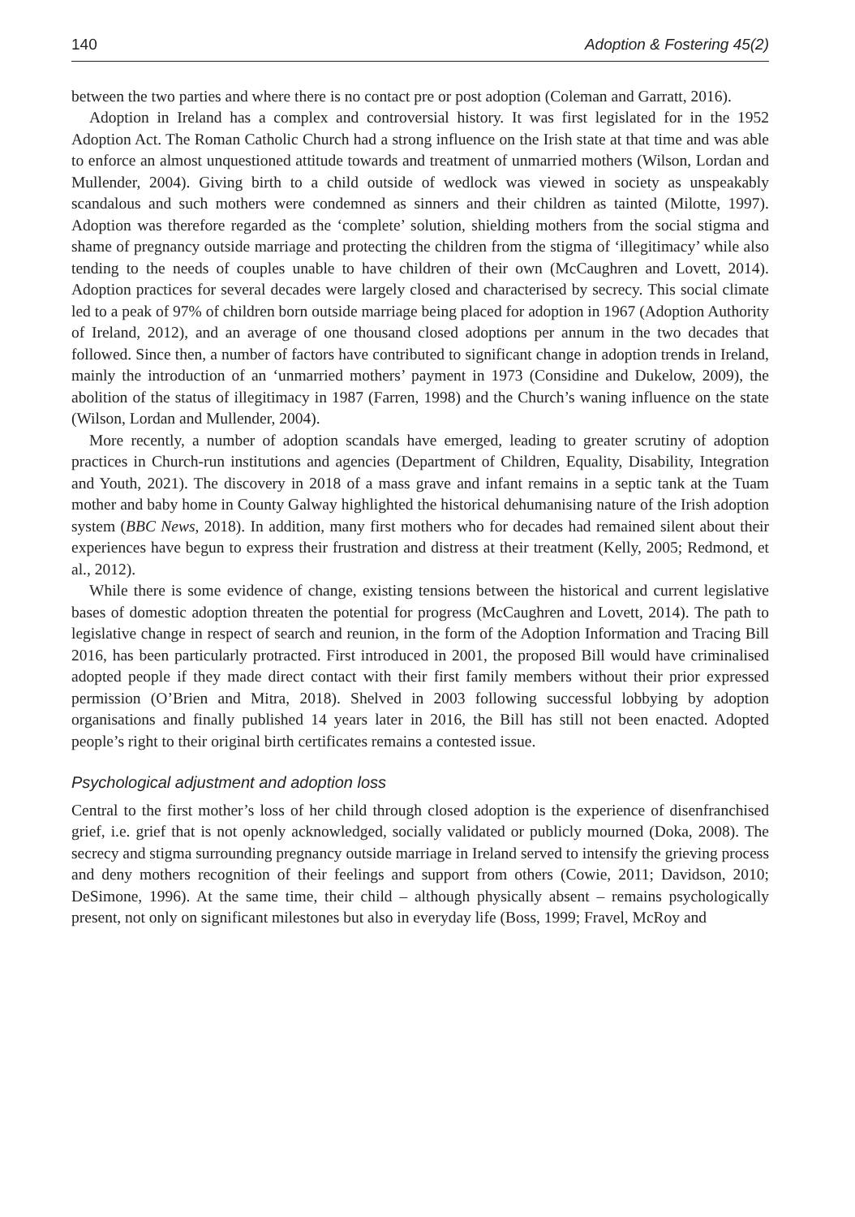140 Adoption & Fostering 45(2)
between the two parties and where there is no contact pre or post adoption (Coleman and Garratt, 2016).
Adoption in Ireland has a complex and controversial history. It was first legislated for in the 1952 Adoption Act. The Roman Catholic Church had a strong influence on the Irish state at that time and was able to enforce an almost unquestioned attitude towards and treatment of unmarried mothers (Wilson, Lordan and Mullender, 2004). Giving birth to a child outside of wedlock was viewed in society as unspeakably scandalous and such mothers were condemned as sinners and their children as tainted (Milotte, 1997). Adoption was therefore regarded as the ‘complete’ solution, shielding mothers from the social stigma and shame of pregnancy outside marriage and protecting the children from the stigma of ‘illegitimacy’ while also tending to the needs of couples unable to have children of their own (McCaughren and Lovett, 2014). Adoption practices for several decades were largely closed and characterised by secrecy. This social climate led to a peak of 97% of children born outside marriage being placed for adoption in 1967 (Adoption Authority of Ireland, 2012), and an average of one thousand closed adoptions per annum in the two decades that followed. Since then, a number of factors have contributed to significant change in adoption trends in Ireland, mainly the introduction of an ‘unmarried mothers’ payment in 1973 (Considine and Dukelow, 2009), the abolition of the status of illegitimacy in 1987 (Farren, 1998) and the Church’s waning influence on the state (Wilson, Lordan and Mullender, 2004).
More recently, a number of adoption scandals have emerged, leading to greater scrutiny of adoption practices in Church-run institutions and agencies (Department of Children, Equality, Disability, Integration and Youth, 2021). The discovery in 2018 of a mass grave and infant remains in a septic tank at the Tuam mother and baby home in County Galway highlighted the historical dehumanising nature of the Irish adoption system (BBC News, 2018). In addition, many first mothers who for decades had remained silent about their experiences have begun to express their frustration and distress at their treatment (Kelly, 2005; Redmond, et al., 2012).
While there is some evidence of change, existing tensions between the historical and current legislative bases of domestic adoption threaten the potential for progress (McCaughren and Lovett, 2014). The path to legislative change in respect of search and reunion, in the form of the Adoption Information and Tracing Bill 2016, has been particularly protracted. First introduced in 2001, the proposed Bill would have criminalised adopted people if they made direct contact with their first family members without their prior expressed permission (O’Brien and Mitra, 2018). Shelved in 2003 following successful lobbying by adoption organisations and finally published 14 years later in 2016, the Bill has still not been enacted. Adopted people’s right to their original birth certificates remains a contested issue.
Psychological adjustment and adoption loss
Central to the first mother’s loss of her child through closed adoption is the experience of disenfranchised grief, i.e. grief that is not openly acknowledged, socially validated or publicly mourned (Doka, 2008). The secrecy and stigma surrounding pregnancy outside marriage in Ireland served to intensify the grieving process and deny mothers recognition of their feelings and support from others (Cowie, 2011; Davidson, 2010; DeSimone, 1996). At the same time, their child – although physically absent – remains psychologically present, not only on significant milestones but also in everyday life (Boss, 1999; Fravel, McRoy and